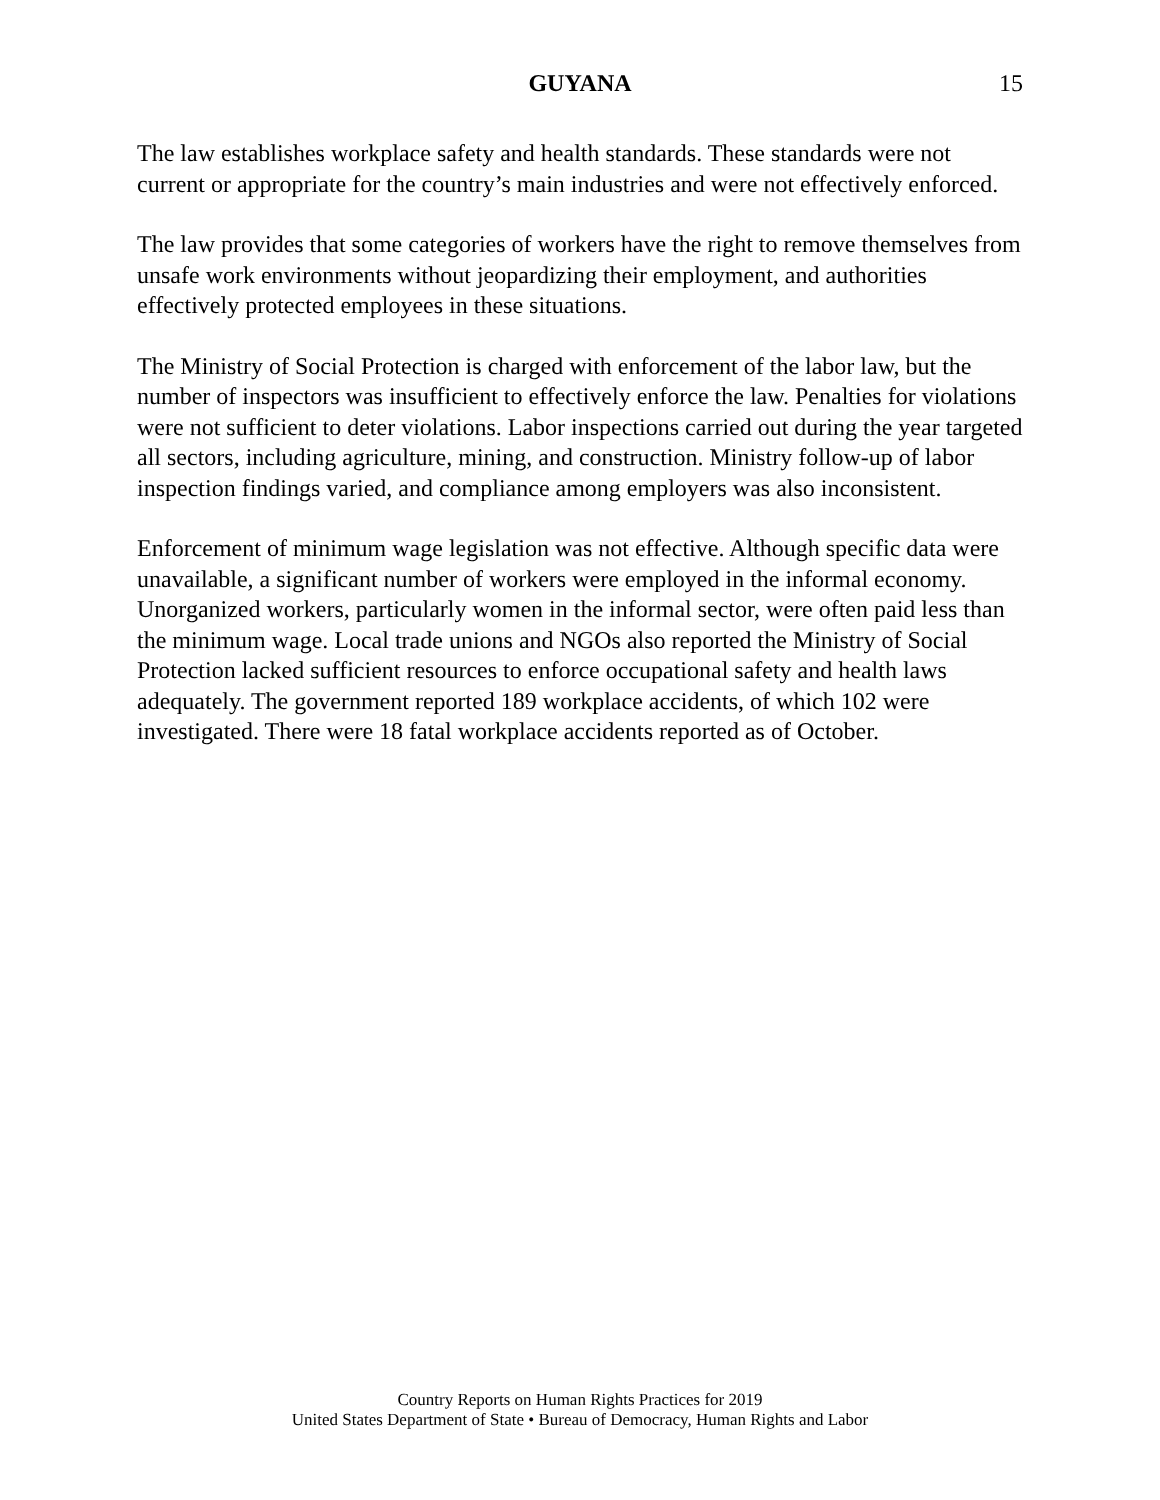GUYANA 15
The law establishes workplace safety and health standards. These standards were not current or appropriate for the country’s main industries and were not effectively enforced.
The law provides that some categories of workers have the right to remove themselves from unsafe work environments without jeopardizing their employment, and authorities effectively protected employees in these situations.
The Ministry of Social Protection is charged with enforcement of the labor law, but the number of inspectors was insufficient to effectively enforce the law. Penalties for violations were not sufficient to deter violations. Labor inspections carried out during the year targeted all sectors, including agriculture, mining, and construction. Ministry follow-up of labor inspection findings varied, and compliance among employers was also inconsistent.
Enforcement of minimum wage legislation was not effective. Although specific data were unavailable, a significant number of workers were employed in the informal economy. Unorganized workers, particularly women in the informal sector, were often paid less than the minimum wage. Local trade unions and NGOs also reported the Ministry of Social Protection lacked sufficient resources to enforce occupational safety and health laws adequately. The government reported 189 workplace accidents, of which 102 were investigated. There were 18 fatal workplace accidents reported as of October.
Country Reports on Human Rights Practices for 2019
United States Department of State • Bureau of Democracy, Human Rights and Labor